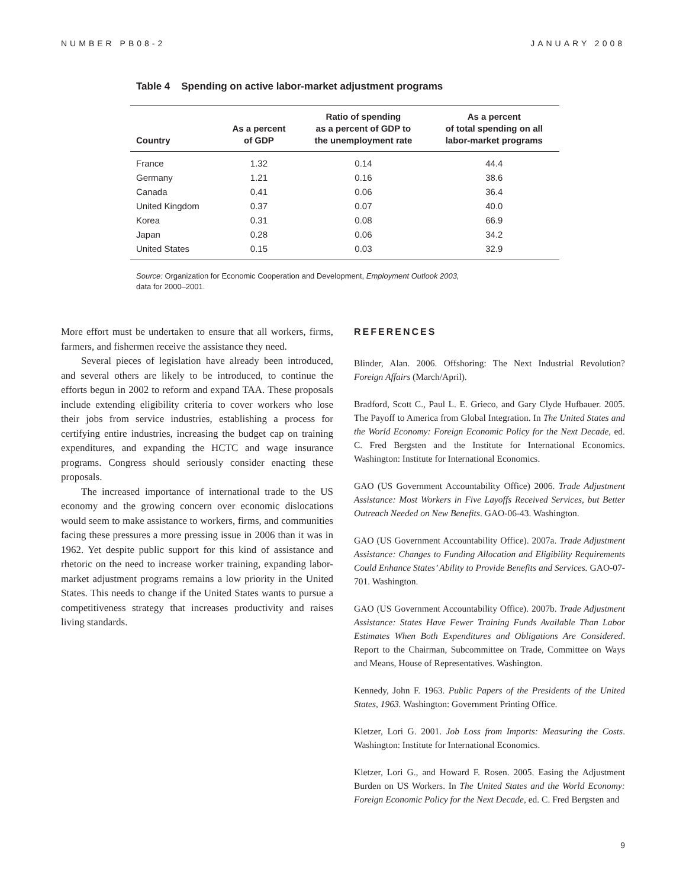NUMBER PB08-2 JANUARY 2008
Table 4 Spending on active labor-market adjustment programs
| Country | As a percent of GDP | Ratio of spending as a percent of GDP to the unemployment rate | As a percent of total spending on all labor-market programs |
| --- | --- | --- | --- |
| France | 1.32 | 0.14 | 44.4 |
| Germany | 1.21 | 0.16 | 38.6 |
| Canada | 0.41 | 0.06 | 36.4 |
| United Kingdom | 0.37 | 0.07 | 40.0 |
| Korea | 0.31 | 0.08 | 66.9 |
| Japan | 0.28 | 0.06 | 34.2 |
| United States | 0.15 | 0.03 | 32.9 |
Source: Organization for Economic Cooperation and Development, Employment Outlook 2003,
data for 2000–2001.
More effort must be undertaken to ensure that all workers, firms, farmers, and fishermen receive the assistance they need.
Several pieces of legislation have already been introduced, and several others are likely to be introduced, to continue the efforts begun in 2002 to reform and expand TAA. These proposals include extending eligibility criteria to cover workers who lose their jobs from service industries, establishing a process for certifying entire industries, increasing the budget cap on training expenditures, and expanding the HCTC and wage insurance programs. Congress should seriously consider enacting these proposals.
The increased importance of international trade to the US economy and the growing concern over economic dislocations would seem to make assistance to workers, firms, and communities facing these pressures a more pressing issue in 2006 than it was in 1962. Yet despite public support for this kind of assistance and rhetoric on the need to increase worker training, expanding labor-market adjustment programs remains a low priority in the United States. This needs to change if the United States wants to pursue a competitiveness strategy that increases productivity and raises living standards.
REFERENCES
Blinder, Alan. 2006. Offshoring: The Next Industrial Revolution? Foreign Affairs (March/April).
Bradford, Scott C., Paul L. E. Grieco, and Gary Clyde Hufbauer. 2005. The Payoff to America from Global Integration. In The United States and the World Economy: Foreign Economic Policy for the Next Decade, ed. C. Fred Bergsten and the Institute for International Economics. Washington: Institute for International Economics.
GAO (US Government Accountability Office) 2006. Trade Adjustment Assistance: Most Workers in Five Layoffs Received Services, but Better Outreach Needed on New Benefits. GAO-06-43. Washington.
GAO (US Government Accountability Office). 2007a. Trade Adjustment Assistance: Changes to Funding Allocation and Eligibility Requirements Could Enhance States’ Ability to Provide Benefits and Services. GAO-07-701. Washington.
GAO (US Government Accountability Office). 2007b. Trade Adjustment Assistance: States Have Fewer Training Funds Available Than Labor Estimates When Both Expenditures and Obligations Are Considered. Report to the Chairman, Subcommittee on Trade, Committee on Ways and Means, House of Representatives. Washington.
Kennedy, John F. 1963. Public Papers of the Presidents of the United States, 1963. Washington: Government Printing Office.
Kletzer, Lori G. 2001. Job Loss from Imports: Measuring the Costs. Washington: Institute for International Economics.
Kletzer, Lori G., and Howard F. Rosen. 2005. Easing the Adjustment Burden on US Workers. In The United States and the World Economy: Foreign Economic Policy for the Next Decade, ed. C. Fred Bergsten and
9